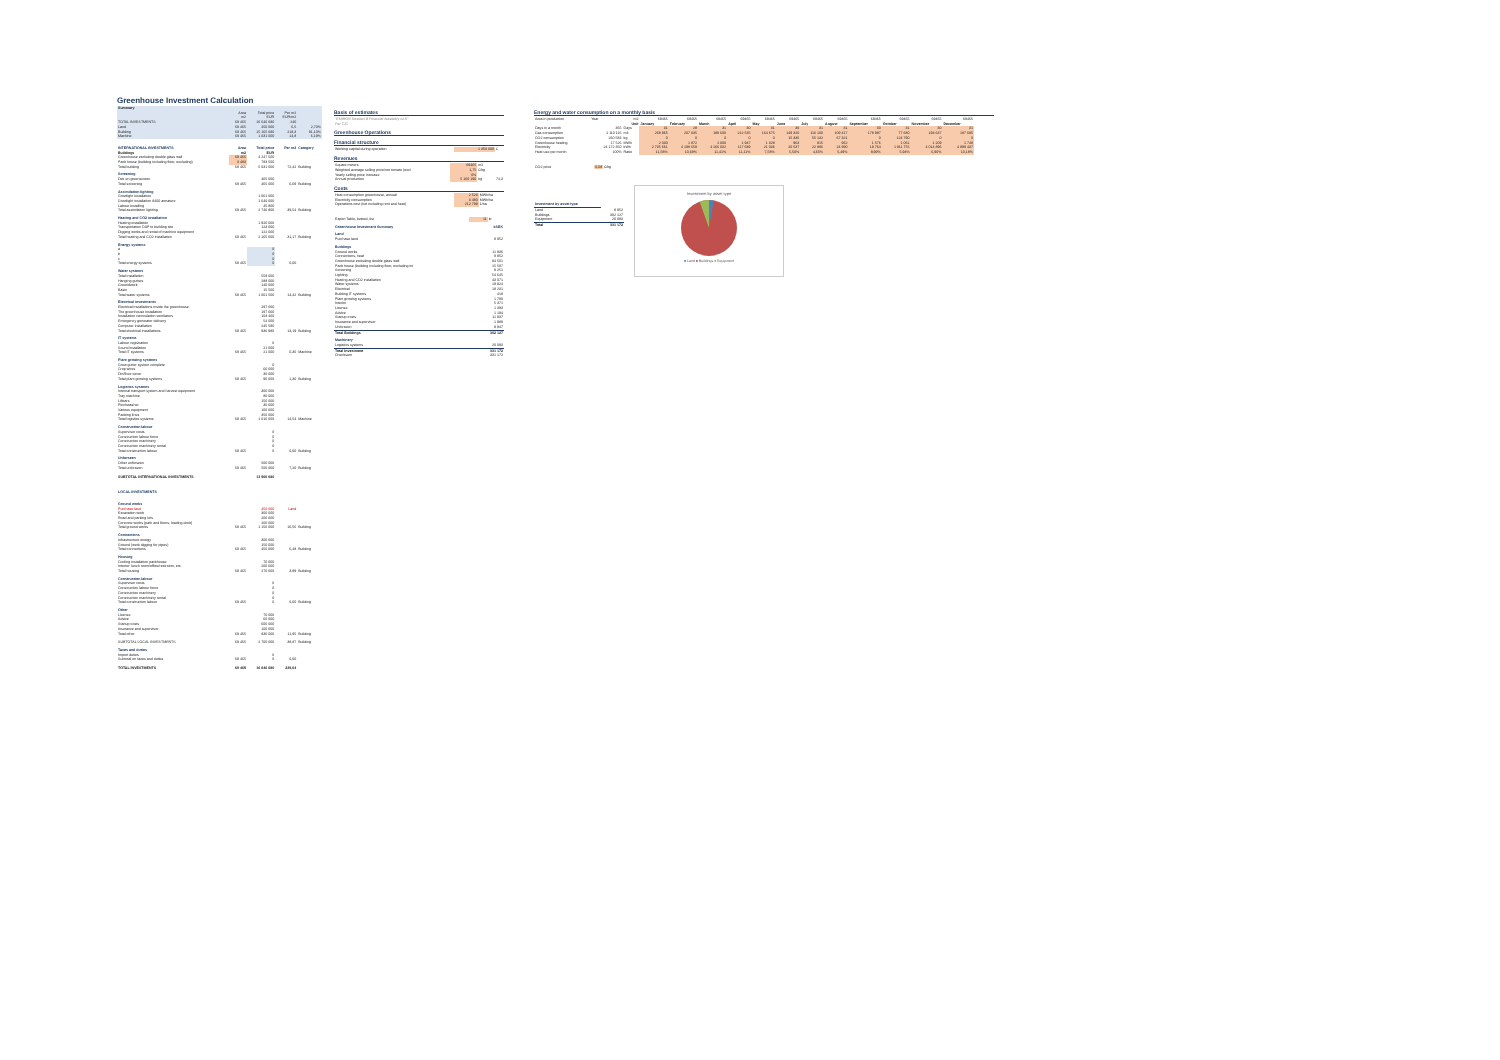Greenhouse Investment Calculation
| Summary | | | | |
| --- | --- | --- | --- | --- |
| | Area | Total price | Per m2 | |
| | m2 | EUR | EUR/m2 | |
| TOTAL INVESTMENTS | 69 465 | 16 646 680 | 240 | |
| Land | 69 465 | 450 000 | 6,5 | 2,70% |
| Building | 69 465 | 15 165 680 | 218,3 | 91,10% |
| Machine | 69 465 | 1 031 000 | 14,8 | 6,19% |
| INTERNATIONAL INVESTMENTS | Area | Total price | Per m2 | Category |
| Buildings | m2 | EUR | | |
| Greenhouse excluding double glass wall | 69 465 | 4 247 500 | | |
| Pack house (building including floor, excluding) | 3 483 | 783 500 | | |
| Total building | 69 465 | 5 031 000 | 72,42 | Building |
| Screening | | | | |
| Dek en greenscreen | | 465 000 | | |
| Total screening | 69 465 | 465 000 | 6,69 | Building |
| Assimilation lighting | | | | |
| Growlight installation | | 1 061 000 | | |
| Growlight installation 8400 armature | | 1 640 000 | | |
| Labour installing | | 45 800 | | |
| Total assimilation lighting | 69 465 | 2 746 800 | 39,54 | Building |
| Heating and CO2 installation | | | | |
| Heating installation | | 1 920 000 | | |
| Transportation DAP to building site | | 123 000 | | |
| Digging works and rental of machine equipment | | 122 000 | | |
| Total heating and CO2 installation | 69 465 | 2 165 000 | 31,17 | Building |
| Energy systems | | | | |
| a | | 0 | | |
| b | | 0 | | |
| c | | 0 | | |
| Total energy systems | 69 465 | 0 | 0,00 | |
| Water systems | | | | |
| Total installation | | 558 000 | | |
| Hanging gutters | | 288 000 | | |
| Groundwork | | 140 000 | | |
| Basin | | 15 500 | | |
| Total water systems | 69 465 | 1 001 500 | 14,42 | Building |
| Electrical investments | | | | |
| Electrical installations inside the greenhouse | | 297 000 | | |
| The greenhouse installation | | 197 000 | | |
| Installation recirculation ventilators | | 103 400 | | |
| Emergency generator delivery | | 54 000 | | |
| Computer installation | | 245 580 | | |
| Total electrical installations | 69 465 | 936 980 | 13,19 | Building |
| IT systems | | | | |
| Labour registration | | 0 | | |
| Sound installation | | 21 000 | | |
| Total IT systems | 69 465 | 21 000 | 0,30 | Machine |
| Plant growing systems | | | | |
| Grow gutter system complete | | 0 | | |
| Crop wires | | 60 000 | | |
| Dirt/floor cover | | 30 000 | | |
| Total plant growing systems | 69 465 | 90 000 | 1,30 | Building |
| Logistics systems | | | | |
| Internal transport system and harvest equipment | | 300 000 | | |
| Tray machine | | 80 000 | | |
| Liftcars | | 150 000 | | |
| Pinchwasher | | 30 000 | | |
| Various equipment | | 100 000 | | |
| Packing lines | | 350 000 | | |
| Total logistics systems | 69 465 | 1 010 000 | 14,54 | Machine |
| Construction labour | | | | |
| Supervisor costs | | 0 | | |
| Construction labour force | | 0 | | |
| Construction machinery | | 0 | | |
| Construction machinery rental | | 0 | | |
| Total construction labour | 69 465 | 0 | 0,00 | Building |
| Unforseen | | | | |
| Other unforseen | | 500 000 | | |
| Total unforseen | 69 465 | 500 000 | 7,20 | Building |
| SUBTOTAL INTERNATIONAL INVESTMENTS | | 13 966 680 | | |
| LOCAL INVESTMENTS | | | | |
| Ground works | | | | |
| Purchase land | | 450 000 | Land | |
| Excavation work | | 300 000 | | |
| Road and parking lots | | 200 000 | | |
| Concrete works (path and floors, loading dock) | | 200 000 | | |
| Total ground works | 69 465 | 1 150 000 | 16,56 | Building |
| Connections | | | | |
| Infrastructure energy | | 300 000 | | |
| Ground (work digging for pipes) | | 150 000 | | |
| Total connections | 69 465 | 450 000 | 6,48 | Building |
| Housing | | | | |
| Cooling installation packhouse | | 70 000 | | |
| Interior: lunch room/office/restroom, etc. | | 200 000 | | |
| Total housing | 69 465 | 270 000 | 3,89 | Building |
| Construction labour | | | | |
| Supervisor costs | | 0 | | |
| Construction labour force | | 0 | | |
| Construction machinery | | 0 | | |
| Construction machinery rental | | 0 | | |
| Total construction labour | 69 465 | 0 | 0,00 | Building |
| Other | | | | |
| License | | 70 000 | | |
| Advice | | 60 000 | | |
| Startup costs | | 600 000 | | |
| Insurance and supervisor | | 100 000 | | |
| Total other | 69 465 | 830 000 | 11,95 | Building |
| SUBTOTAL LOCAL INVESTMENTS | 69 465 | 2 700 000 | 38,87 | Building |
| Taxes and duties | | | | |
| Import duties | | 0 | | |
| Subtotal on taxes and duties | 69 465 | 0 | 0,00 | |
| TOTAL INVESTMENTS | 69 465 | 16 646 680 | 239,64 | |
Basis of estimates
| "EMIRON Sweden B Financial feasibility v2.0" |
| Per TJC |
Greenhouse Operations
Financial structure
| Working capital during operation | 1 350 000 | € |
Revenues
| Square meters | 69465 | m2 | |
| Weighted average selling price/net tomato (excl | 1,75 | €/kg | |
| Yearly selling price increase | 0% | | |
| Annual production | 5 160 190 | kg | 74,3 |
Costs
| Heat consumption greenhouse, annual | 2 523 | MWh/ha |
| Electricity consumption | 3 480 | MWh/ha |
| Operations cost (not including rent and heat) | 212 799 | €/ha |
| Export Table, kvated, ksr | 11 | kr |
| Greenhouse Investment Summary | kSEK |
| Land | |
| Purchase land | 8 952 |
| Buildings | |
| Ground works | 11 936 |
| Connections, heat | 8 952 |
| Greenhouse excluding double glass wall | 84 501 |
| Pack house (building including floor, excluding int | 15 587 |
| Screening | 9 251 |
| Lighting | 54 645 |
| Heating and CO2 installation | 43 071 |
| Water systems | 19 924 |
| Electrical | 18 231 |
| Building IT systems | 418 |
| Plant growing systems | 1 790 |
| Interior | 5 371 |
| License | 1 393 |
| Advice | 1 194 |
| Startup costs | 11 937 |
| Insurance and supervisor | 1 989 |
| Unforseen | 9 947 |
| Total Buildings | 302 127 |
| Machinery | |
| Logistics systems | 20 093 |
| Total Investment | 331 172 |
| Checksum | 331 172 |
Energy and water consumption on a monthly basis
| Area in production | Year | m2 | 69465 | 69465 | 69465 | 69465 | 69465 | 69465 | 69465 | 69465 | 69465 | 69465 | 69465 | 69465 |
| | | Unit | January | February | March | April | May | June | July | August | September | October | November | December |
| Days in a month | 365 | Days | 31 | 28 | 31 | 30 | 31 | 30 | 31 | 31 | 30 | 31 | 30 | 31 |
| Gas consumption | 2 110 116 | m3 | 268 965 | 207 035 | 189 600 | 212 535 | 164 675 | 149 320 | 116 100 | 109 417 | 178 987 | 77 680 | 193 637 | 187 695 |
| CO2 consumption | 260 583 | kg | 0 | 0 | 0 | 0 | 0 | 15 336 | 55 132 | 67 321 | 0 | 124 790 | 0 | 0 |
| Greenhouse heating | 17 526 | MWh | 2 030 | 1 872 | 2 000 | 1 947 | 1 328 | 963 | 815 | 962 | 1 576 | 1 061 | 1 209 | 1 748 |
| Electricity | 24 172 350 | kWh | 2 735 661 | 4 198 659 | 4 166 032 | 117 689 | 21 036 | 20 537 | 22 886 | 24 990 | 19 764 | 1 911 755 | 4 014 896 | 4 898 437 |
| Heat use per month | 100% | Ratio | 11,58% | 10,68% | 11,41% | 11,11% | 7,58% | 5,50% | 4,65% | 5,49% | 8,99% | 5,94% | 6,90% | 10,18% |
| CO2 price | | 0,08 | €/kg |
| Investment by asset type | |
| Land | 8 952 |
| Buildings | 302 127 |
| Equipment | 20 093 |
| Total | 331 172 |
Investment by asset type
■ Land ■ Buildings ■ Equipment